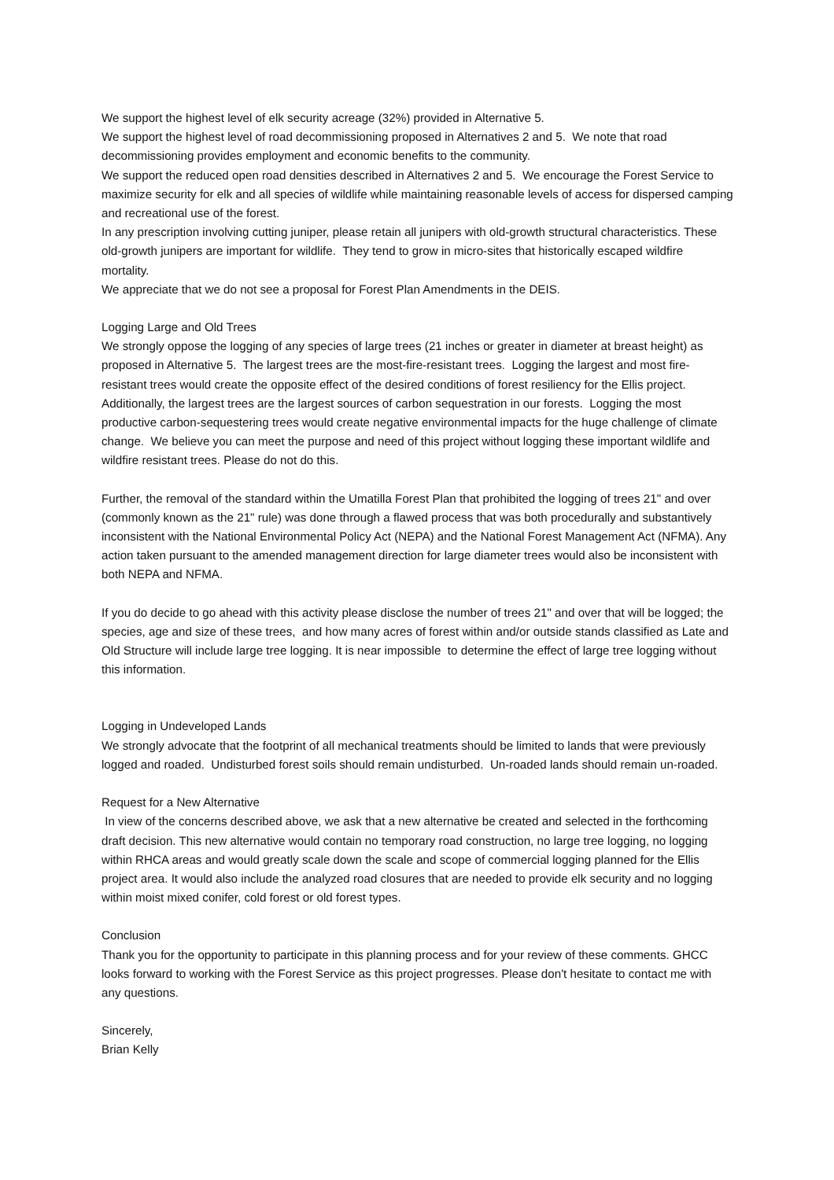We support the highest level of elk security acreage (32%) provided in Alternative 5.
We support the highest level of road decommissioning proposed in Alternatives 2 and 5. We note that road decommissioning provides employment and economic benefits to the community.
We support the reduced open road densities described in Alternatives 2 and 5. We encourage the Forest Service to maximize security for elk and all species of wildlife while maintaining reasonable levels of access for dispersed camping and recreational use of the forest.
In any prescription involving cutting juniper, please retain all junipers with old-growth structural characteristics. These old-growth junipers are important for wildlife. They tend to grow in micro-sites that historically escaped wildfire mortality.
We appreciate that we do not see a proposal for Forest Plan Amendments in the DEIS.
Logging Large and Old Trees
We strongly oppose the logging of any species of large trees (21 inches or greater in diameter at breast height) as proposed in Alternative 5. The largest trees are the most-fire-resistant trees. Logging the largest and most fire-resistant trees would create the opposite effect of the desired conditions of forest resiliency for the Ellis project. Additionally, the largest trees are the largest sources of carbon sequestration in our forests. Logging the most productive carbon-sequestering trees would create negative environmental impacts for the huge challenge of climate change. We believe you can meet the purpose and need of this project without logging these important wildlife and wildfire resistant trees. Please do not do this.
Further, the removal of the standard within the Umatilla Forest Plan that prohibited the logging of trees 21" and over (commonly known as the 21" rule) was done through a flawed process that was both procedurally and substantively inconsistent with the National Environmental Policy Act (NEPA) and the National Forest Management Act (NFMA). Any action taken pursuant to the amended management direction for large diameter trees would also be inconsistent with both NEPA and NFMA.
If you do decide to go ahead with this activity please disclose the number of trees 21" and over that will be logged; the species, age and size of these trees, and how many acres of forest within and/or outside stands classified as Late and Old Structure will include large tree logging. It is near impossible to determine the effect of large tree logging without this information.
Logging in Undeveloped Lands
We strongly advocate that the footprint of all mechanical treatments should be limited to lands that were previously logged and roaded. Undisturbed forest soils should remain undisturbed. Un-roaded lands should remain un-roaded.
Request for a New Alternative
In view of the concerns described above, we ask that a new alternative be created and selected in the forthcoming draft decision. This new alternative would contain no temporary road construction, no large tree logging, no logging within RHCA areas and would greatly scale down the scale and scope of commercial logging planned for the Ellis project area. It would also include the analyzed road closures that are needed to provide elk security and no logging within moist mixed conifer, cold forest or old forest types.
Conclusion
Thank you for the opportunity to participate in this planning process and for your review of these comments. GHCC looks forward to working with the Forest Service as this project progresses. Please don't hesitate to contact me with any questions.
Sincerely,
Brian Kelly